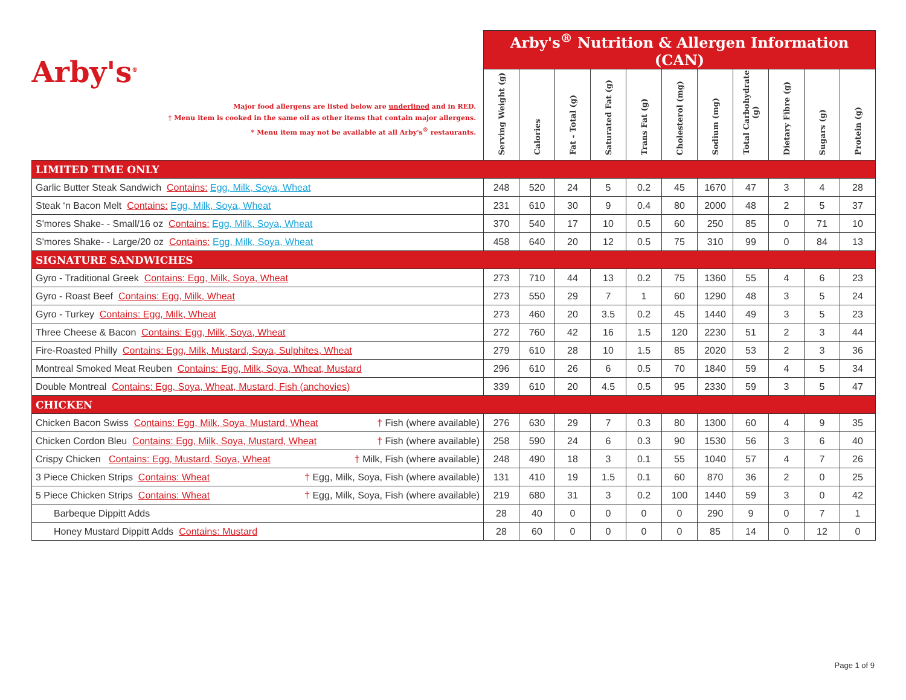| Arby's<sup>®</sup> Major food allergens are listed below are underlined and in RED. † Menu item is cooked in the same oil as other items that contain major allergens. * Menu item may not be available at all Arby's<sup>®</sup> restaurants. | Arby's<sup>®</sup> Nutrition & Allergen Information (CAN) | | | | | | | | | | |
| | Serving Weight (g) | Calories | Fat - Total (g) | Saturated Fat (g) | Trans Fat (g) | Cholesterol (mg) | Sodium (mg) | Total Carbohydrate (g) | Dietary Fibre (g) | Sugars (g) | Protein (g) |
| LIMITED TIME ONLY | | | | | | | | | | | |
| Garlic Butter Steak Sandwich Contains: Egg, Milk, Soya, Wheat | 248 | 520 | 24 | 5 | 0.2 | 45 | 1670 | 47 | 3 | 4 | 28 |
| Steak ‘n Bacon Melt Contains: Egg, Milk, Soya, Wheat | 231 | 610 | 30 | 9 | 0.4 | 80 | 2000 | 48 | 2 | 5 | 37 |
| S'mores Shake- - Small/16 oz Contains: Egg, Milk, Soya, Wheat | 370 | 540 | 17 | 10 | 0.5 | 60 | 250 | 85 | 0 | 71 | 10 |
| S'mores Shake- - Large/20 oz Contains: Egg, Milk, Soya, Wheat | 458 | 640 | 20 | 12 | 0.5 | 75 | 310 | 99 | 0 | 84 | 13 |
| SIGNATURE SANDWICHES | | | | | | | | | | | |
| Gyro - Traditional Greek Contains: Egg, Milk, Soya, Wheat | 273 | 710 | 44 | 13 | 0.2 | 75 | 1360 | 55 | 4 | 6 | 23 |
| Gyro - Roast Beef Contains: Egg, Milk, Wheat | 273 | 550 | 29 | 7 | 1 | 60 | 1290 | 48 | 3 | 5 | 24 |
| Gyro - Turkey Contains: Egg, Milk, Wheat | 273 | 460 | 20 | 3.5 | 0.2 | 45 | 1440 | 49 | 3 | 5 | 23 |
| Three Cheese & Bacon Contains: Egg, Milk, Soya, Wheat | 272 | 760 | 42 | 16 | 1.5 | 120 | 2230 | 51 | 2 | 3 | 44 |
| Fire-Roasted Philly Contains: Egg, Milk, Mustard, Soya, Sulphites, Wheat | 279 | 610 | 28 | 10 | 1.5 | 85 | 2020 | 53 | 2 | 3 | 36 |
| Montreal Smoked Meat Reuben Contains: Egg, Milk, Soya, Wheat, Mustard | 296 | 610 | 26 | 6 | 0.5 | 70 | 1840 | 59 | 4 | 5 | 34 |
| Double Montreal Contains: Egg, Soya, Wheat, Mustard, Fish (anchovies) | 339 | 610 | 20 | 4.5 | 0.5 | 95 | 2330 | 59 | 3 | 5 | 47 |
| CHICKEN | | | | | | | | | | | |
| Chicken Bacon Swiss Contains: Egg, Milk, Soya, Mustard, Wheat † Fish (where available) | 276 | 630 | 29 | 7 | 0.3 | 80 | 1300 | 60 | 4 | 9 | 35 |
| Chicken Cordon Bleu Contains: Egg, Milk, Soya, Mustard, Wheat † Fish (where available) | 258 | 590 | 24 | 6 | 0.3 | 90 | 1530 | 56 | 3 | 6 | 40 |
| Crispy Chicken Contains: Egg, Mustard, Soya, Wheat † Milk, Fish (where available) | 248 | 490 | 18 | 3 | 0.1 | 55 | 1040 | 57 | 4 | 7 | 26 |
| 3 Piece Chicken Strips Contains: Wheat † Egg, Milk, Soya, Fish (where available) | 131 | 410 | 19 | 1.5 | 0.1 | 60 | 870 | 36 | 2 | 0 | 25 |
| 5 Piece Chicken Strips Contains: Wheat † Egg, Milk, Soya, Fish (where available) | 219 | 680 | 31 | 3 | 0.2 | 100 | 1440 | 59 | 3 | 0 | 42 |
| Barbeque Dippitt Adds | 28 | 40 | 0 | 0 | 0 | 0 | 290 | 9 | 0 | 7 | 1 |
| Honey Mustard Dippitt Adds Contains: Mustard | 28 | 60 | 0 | 0 | 0 | 0 | 85 | 14 | 0 | 12 | 0 |
Page 1 of 9